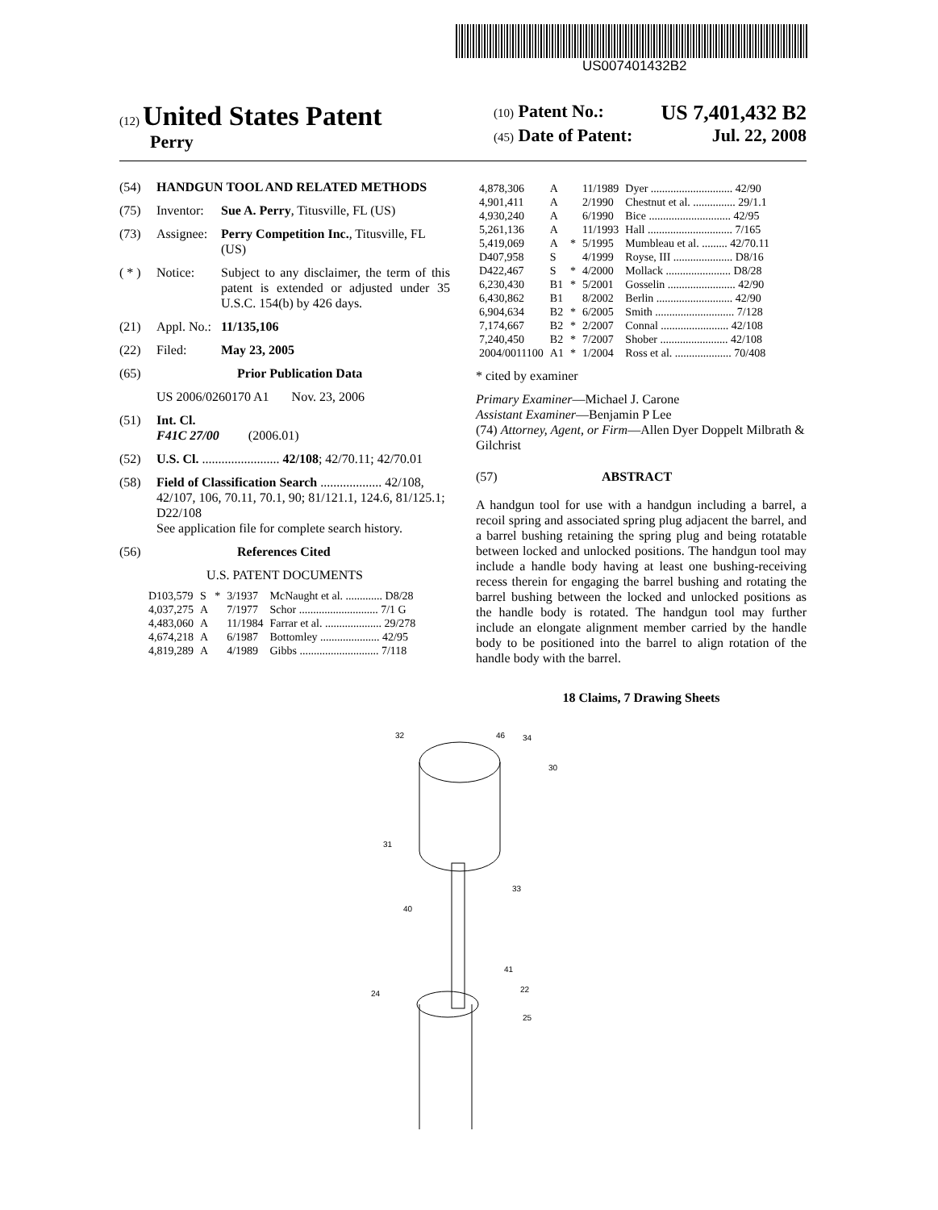US007401432B2
(12) United States Patent
Perry
(10) Patent No.: US 7,401,432 B2
(45) Date of Patent: Jul. 22, 2008
(54) HANDGUN TOOL AND RELATED METHODS
(75) Inventor: Sue A. Perry, Titusville, FL (US)
(73) Assignee: Perry Competition Inc., Titusville, FL (US)
( * ) Notice: Subject to any disclaimer, the term of this patent is extended or adjusted under 35 U.S.C. 154(b) by 426 days.
(21) Appl. No.: 11/135,106
(22) Filed: May 23, 2005
(65) Prior Publication Data
US 2006/0260170 A1 Nov. 23, 2006
(51) Int. Cl.
F41C 27/00 (2006.01)
(52) U.S. Cl. ........................ 42/108; 42/70.11; 42/70.01
(58) Field of Classification Search ................... 42/108, 42/107, 106, 70.11, 70.1, 90; 81/121.1, 124.6, 81/125.1; D22/108
See application file for complete search history.
(56) References Cited
U.S. PATENT DOCUMENTS
| D103,579 | S | * | 3/1937 | McNaught et al. ............. D8/28 |
| 4,037,275 | A | | 7/1977 | Schor ............................ 7/1 G |
| 4,483,060 | A | | 11/1984 | Farrar et al. .................... 29/278 |
| 4,674,218 | A | | 6/1987 | Bottomley ..................... 42/95 |
| 4,819,289 | A | | 4/1989 | Gibbs ............................ 7/118 |
| 4,878,306 | A | | 11/1989 | Dyer ............................. 42/90 |
| 4,901,411 | A | | 2/1990 | Chestnut et al. ............... 29/1.1 |
| 4,930,240 | A | | 6/1990 | Bice ............................. 42/95 |
| 5,261,136 | A | | 11/1993 | Hall .............................. 7/165 |
| 5,419,069 | A | * | 5/1995 | Mumbleau et al. ......... 42/70.11 |
| D407,958 | S | | 4/1999 | Royse, III ..................... D8/16 |
| D422,467 | S | * | 4/2000 | Mollack ....................... D8/28 |
| 6,230,430 | B1 | * | 5/2001 | Gosselin ........................ 42/90 |
| 6,430,862 | B1 | | 8/2002 | Berlin ........................... 42/90 |
| 6,904,634 | B2 | * | 6/2005 | Smith ............................ 7/128 |
| 7,174,667 | B2 | * | 2/2007 | Connal ........................ 42/108 |
| 7,240,450 | B2 | * | 7/2007 | Shober ........................ 42/108 |
| 2004/0011100 | A1 | * | 1/2004 | Ross et al. .................... 70/408 |
* cited by examiner
Primary Examiner—Michael J. Carone
Assistant Examiner—Benjamin P Lee
(74) Attorney, Agent, or Firm—Allen Dyer Doppelt Milbrath & Gilchrist
(57) ABSTRACT
A handgun tool for use with a handgun including a barrel, a recoil spring and associated spring plug adjacent the barrel, and a barrel bushing retaining the spring plug and being rotatable between locked and unlocked positions. The handgun tool may include a handle body having at least one bushing-receiving recess therein for engaging the barrel bushing and rotating the barrel bushing between the locked and unlocked positions as the handle body is rotated. The handgun tool may further include an elongate alignment member carried by the handle body to be positioned into the barrel to align rotation of the handle body with the barrel.
18 Claims, 7 Drawing Sheets
32
46
34
30
31
33
40
41
22
24
25